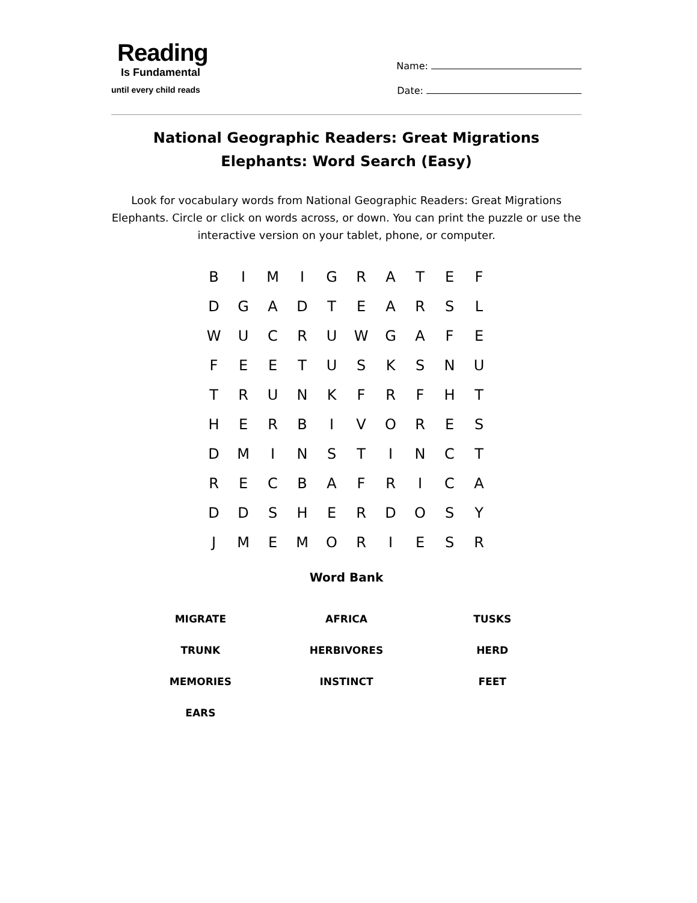Reading
Is Fundamental
until every child reads
Name:
Date:
National Geographic Readers: Great Migrations Elephants: Word Search (Easy)
Look for vocabulary words from National Geographic Readers: Great Migrations Elephants. Circle or click on words across, or down. You can print the puzzle or use the interactive version on your tablet, phone, or computer.
| B | I | M | I | G | R | A | T | E | F |
| D | G | A | D | T | E | A | R | S | L |
| W | U | C | R | U | W | G | A | F | E |
| F | E | E | T | U | S | K | S | N | U |
| T | R | U | N | K | F | R | F | H | T |
| H | E | R | B | I | V | O | R | E | S |
| D | M | I | N | S | T | I | N | C | T |
| R | E | C | B | A | F | R | I | C | A |
| D | D | S | H | E | R | D | O | S | Y |
| J | M | E | M | O | R | I | E | S | R |
Word Bank
| MIGRATE | AFRICA | TUSKS |
| TRUNK | HERBIVORES | HERD |
| MEMORIES | INSTINCT | FEET |
| EARS | | |